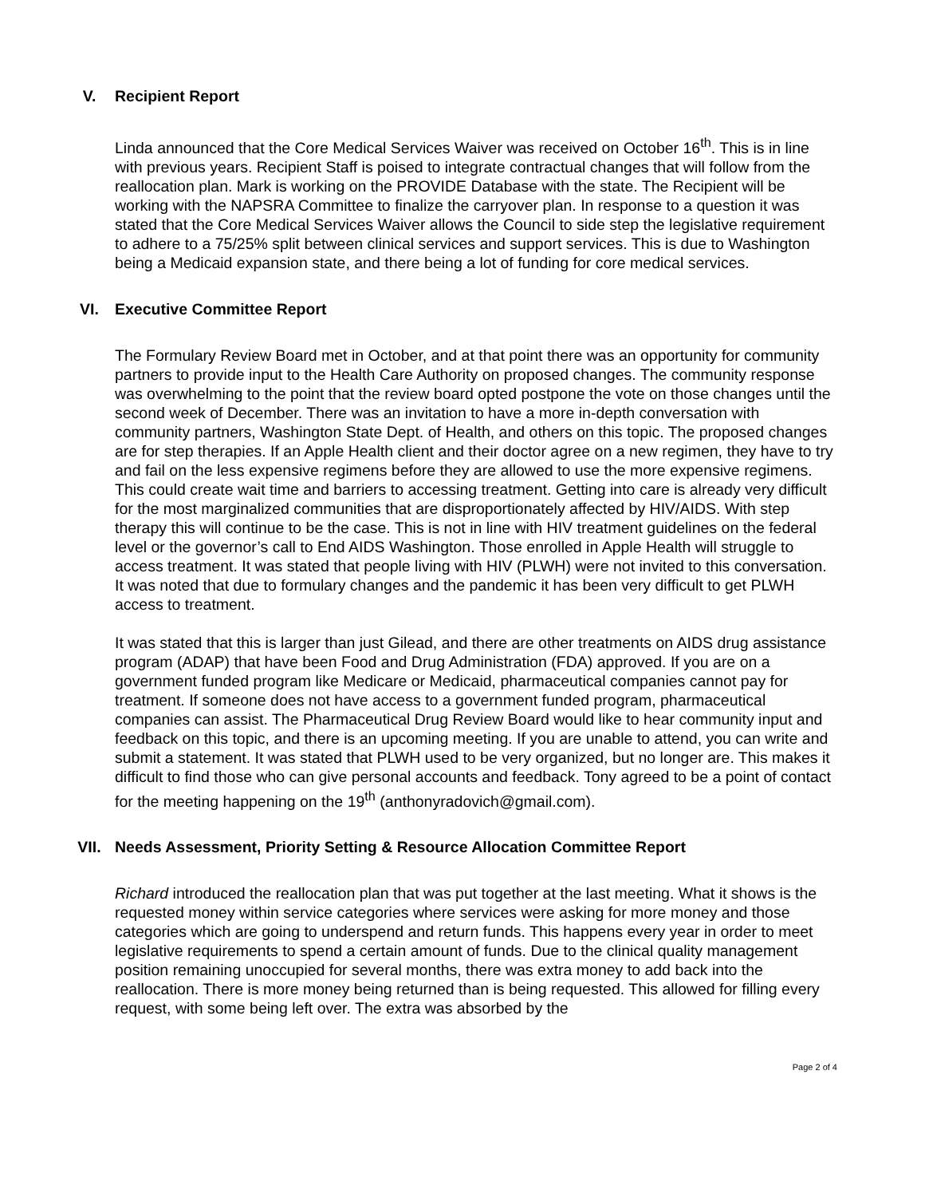V. Recipient Report
Linda announced that the Core Medical Services Waiver was received on October 16<sup>th</sup>. This is in line with previous years. Recipient Staff is poised to integrate contractual changes that will follow from the reallocation plan. Mark is working on the PROVIDE Database with the state. The Recipient will be working with the NAPSRA Committee to finalize the carryover plan. In response to a question it was stated that the Core Medical Services Waiver allows the Council to side step the legislative requirement to adhere to a 75/25% split between clinical services and support services. This is due to Washington being a Medicaid expansion state, and there being a lot of funding for core medical services.
VI. Executive Committee Report
The Formulary Review Board met in October, and at that point there was an opportunity for community partners to provide input to the Health Care Authority on proposed changes. The community response was overwhelming to the point that the review board opted postpone the vote on those changes until the second week of December. There was an invitation to have a more in-depth conversation with community partners, Washington State Dept. of Health, and others on this topic. The proposed changes are for step therapies. If an Apple Health client and their doctor agree on a new regimen, they have to try and fail on the less expensive regimens before they are allowed to use the more expensive regimens. This could create wait time and barriers to accessing treatment. Getting into care is already very difficult for the most marginalized communities that are disproportionately affected by HIV/AIDS. With step therapy this will continue to be the case. This is not in line with HIV treatment guidelines on the federal level or the governor’s call to End AIDS Washington. Those enrolled in Apple Health will struggle to access treatment. It was stated that people living with HIV (PLWH) were not invited to this conversation. It was noted that due to formulary changes and the pandemic it has been very difficult to get PLWH access to treatment.
It was stated that this is larger than just Gilead, and there are other treatments on AIDS drug assistance program (ADAP) that have been Food and Drug Administration (FDA) approved. If you are on a government funded program like Medicare or Medicaid, pharmaceutical companies cannot pay for treatment. If someone does not have access to a government funded program, pharmaceutical companies can assist. The Pharmaceutical Drug Review Board would like to hear community input and feedback on this topic, and there is an upcoming meeting. If you are unable to attend, you can write and submit a statement. It was stated that PLWH used to be very organized, but no longer are. This makes it difficult to find those who can give personal accounts and feedback. Tony agreed to be a point of contact for the meeting happening on the 19<sup>th</sup> (anthonyradovich@gmail.com).
VII. Needs Assessment, Priority Setting & Resource Allocation Committee Report
Richard introduced the reallocation plan that was put together at the last meeting. What it shows is the requested money within service categories where services were asking for more money and those categories which are going to underspend and return funds. This happens every year in order to meet legislative requirements to spend a certain amount of funds. Due to the clinical quality management position remaining unoccupied for several months, there was extra money to add back into the reallocation. There is more money being returned than is being requested. This allowed for filling every request, with some being left over. The extra was absorbed by the
Page 2 of 4